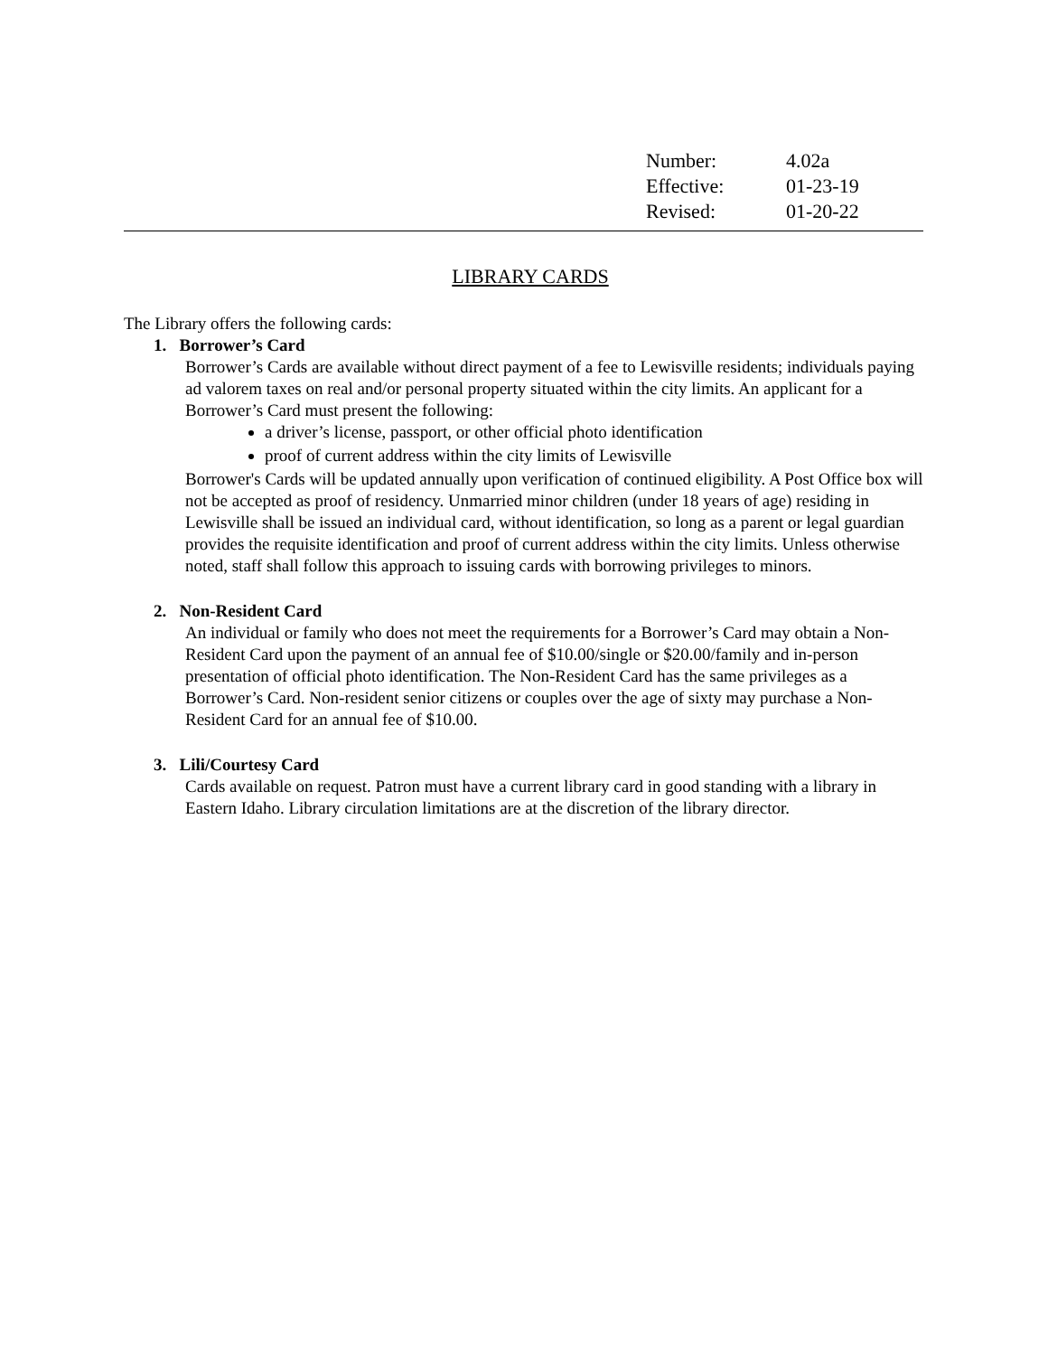| Number: | 4.02a |
| Effective: | 01-23-19 |
| Revised: | 01-20-22 |
LIBRARY CARDS
The Library offers the following cards:
1. Borrower’s Card
Borrower’s Cards are available without direct payment of a fee to Lewisville residents; individuals paying ad valorem taxes on real and/or personal property situated within the city limits. An applicant for a Borrower’s Card must present the following:
a driver’s license, passport, or other official photo identification
proof of current address within the city limits of Lewisville
Borrower's Cards will be updated annually upon verification of continued eligibility. A Post Office box will not be accepted as proof of residency. Unmarried minor children (under 18 years of age) residing in Lewisville shall be issued an individual card, without identification, so long as a parent or legal guardian provides the requisite identification and proof of current address within the city limits. Unless otherwise noted, staff shall follow this approach to issuing cards with borrowing privileges to minors.
2. Non-Resident Card
An individual or family who does not meet the requirements for a Borrower’s Card may obtain a Non-Resident Card upon the payment of an annual fee of $10.00/single or $20.00/family and in-person presentation of official photo identification. The Non-Resident Card has the same privileges as a Borrower’s Card. Non-resident senior citizens or couples over the age of sixty may purchase a Non-Resident Card for an annual fee of $10.00.
3. Lili/Courtesy Card
Cards available on request. Patron must have a current library card in good standing with a library in Eastern Idaho. Library circulation limitations are at the discretion of the library director.